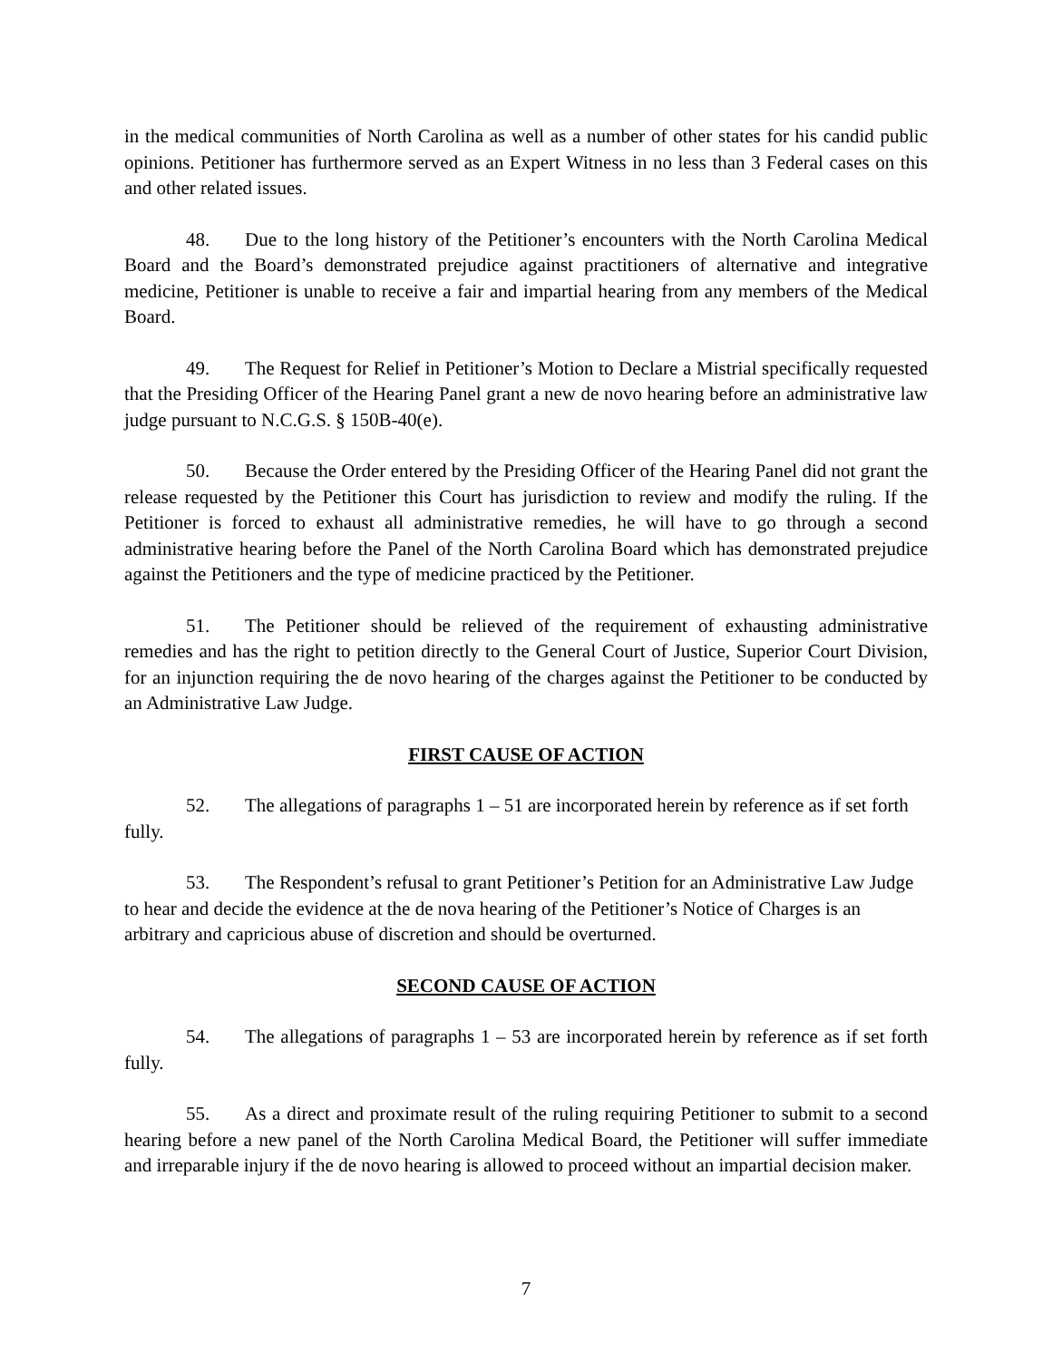in the medical communities of North Carolina as well as a number of other states for his candid public opinions. Petitioner has furthermore served as an Expert Witness in no less than 3 Federal cases on this and other related issues.
48. Due to the long history of the Petitioner’s encounters with the North Carolina Medical Board and the Board’s demonstrated prejudice against practitioners of alternative and integrative medicine, Petitioner is unable to receive a fair and impartial hearing from any members of the Medical Board.
49. The Request for Relief in Petitioner’s Motion to Declare a Mistrial specifically requested that the Presiding Officer of the Hearing Panel grant a new de novo hearing before an administrative law judge pursuant to N.C.G.S. § 150B-40(e).
50. Because the Order entered by the Presiding Officer of the Hearing Panel did not grant the release requested by the Petitioner this Court has jurisdiction to review and modify the ruling. If the Petitioner is forced to exhaust all administrative remedies, he will have to go through a second administrative hearing before the Panel of the North Carolina Board which has demonstrated prejudice against the Petitioners and the type of medicine practiced by the Petitioner.
51. The Petitioner should be relieved of the requirement of exhausting administrative remedies and has the right to petition directly to the General Court of Justice, Superior Court Division, for an injunction requiring the de novo hearing of the charges against the Petitioner to be conducted by an Administrative Law Judge.
FIRST CAUSE OF ACTION
52. The allegations of paragraphs 1 – 51 are incorporated herein by reference as if set forth fully.
53. The Respondent’s refusal to grant Petitioner’s Petition for an Administrative Law Judge to hear and decide the evidence at the de nova hearing of the Petitioner’s Notice of Charges is an arbitrary and capricious abuse of discretion and should be overturned.
SECOND CAUSE OF ACTION
54. The allegations of paragraphs 1 – 53 are incorporated herein by reference as if set forth fully.
55. As a direct and proximate result of the ruling requiring Petitioner to submit to a second hearing before a new panel of the North Carolina Medical Board, the Petitioner will suffer immediate and irreparable injury if the de novo hearing is allowed to proceed without an impartial decision maker.
7